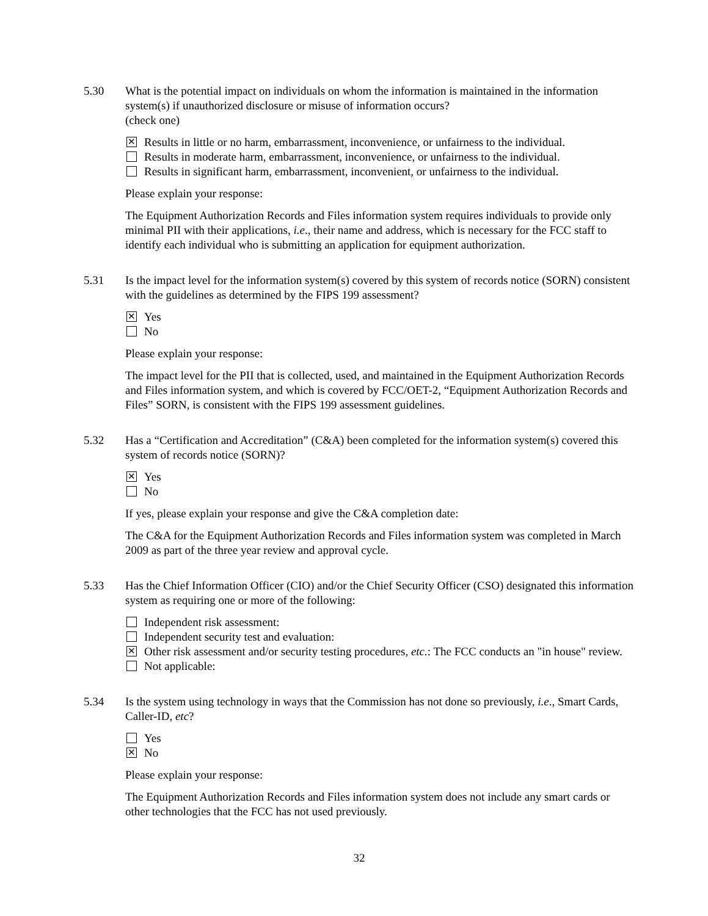5.30 What is the potential impact on individuals on whom the information is maintained in the information system(s) if unauthorized disclosure or misuse of information occurs?
(check one)
✕
Results in little or no harm, embarrassment, inconvenience, or unfairness to the individual.
Results in moderate harm, embarrassment, inconvenience, or unfairness to the individual.
Results in significant harm, embarrassment, inconvenient, or unfairness to the individual.
Please explain your response:
The Equipment Authorization Records and Files information system requires individuals to provide only minimal PII with their applications, i.e., their name and address, which is necessary for the FCC staff to identify each individual who is submitting an application for equipment authorization.
5.31 Is the impact level for the information system(s) covered by this system of records notice (SORN) consistent with the guidelines as determined by the FIPS 199 assessment?
✕
Yes
No
Please explain your response:
The impact level for the PII that is collected, used, and maintained in the Equipment Authorization Records and Files information system, and which is covered by FCC/OET-2, “Equipment Authorization Records and Files” SORN, is consistent with the FIPS 199 assessment guidelines.
5.32 Has a “Certification and Accreditation” (C&A) been completed for the information system(s) covered this system of records notice (SORN)?
✕
Yes
No
If yes, please explain your response and give the C&A completion date:
The C&A for the Equipment Authorization Records and Files information system was completed in March 2009 as part of the three year review and approval cycle.
5.33 Has the Chief Information Officer (CIO) and/or the Chief Security Officer (CSO) designated this information system as requiring one or more of the following:
Independent risk assessment:
Independent security test and evaluation:
✕
Other risk assessment and/or security testing procedures, etc.: The FCC conducts an "in house" review.
Not applicable:
5.34 Is the system using technology in ways that the Commission has not done so previously, i.e., Smart Cards, Caller-ID, etc?
Yes
✕
No
Please explain your response:
The Equipment Authorization Records and Files information system does not include any smart cards or other technologies that the FCC has not used previously.
32